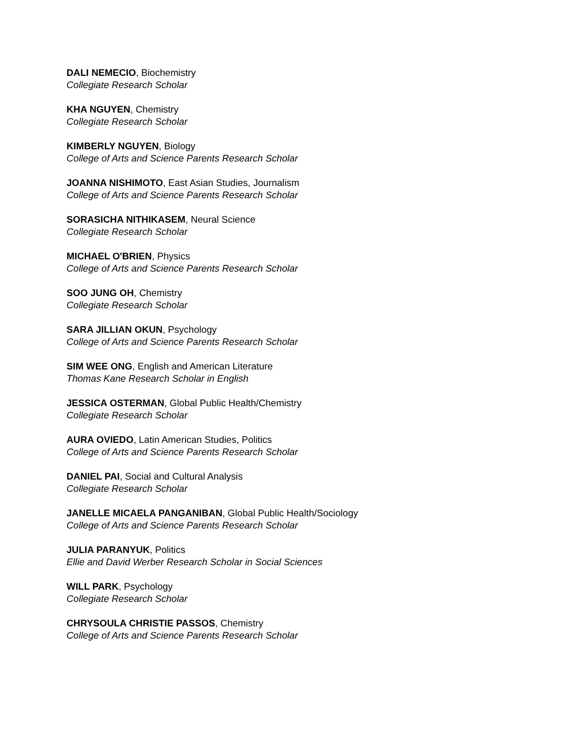DALI NEMECIO, Biochemistry
Collegiate Research Scholar
KHA NGUYEN, Chemistry
Collegiate Research Scholar
KIMBERLY NGUYEN, Biology
College of Arts and Science Parents Research Scholar
JOANNA NISHIMOTO, East Asian Studies, Journalism
College of Arts and Science Parents Research Scholar
SORASICHA NITHIKASEM, Neural Science
Collegiate Research Scholar
MICHAEL O'BRIEN, Physics
College of Arts and Science Parents Research Scholar
SOO JUNG OH, Chemistry
Collegiate Research Scholar
SARA JILLIAN OKUN, Psychology
College of Arts and Science Parents Research Scholar
SIM WEE ONG, English and American Literature
Thomas Kane Research Scholar in English
JESSICA OSTERMAN, Global Public Health/Chemistry
Collegiate Research Scholar
AURA OVIEDO, Latin American Studies, Politics
College of Arts and Science Parents Research Scholar
DANIEL PAI, Social and Cultural Analysis
Collegiate Research Scholar
JANELLE MICAELA PANGANIBAN, Global Public Health/Sociology
College of Arts and Science Parents Research Scholar
JULIA PARANYUK, Politics
Ellie and David Werber Research Scholar in Social Sciences
WILL PARK, Psychology
Collegiate Research Scholar
CHRYSOULA CHRISTIE PASSOS, Chemistry
College of Arts and Science Parents Research Scholar